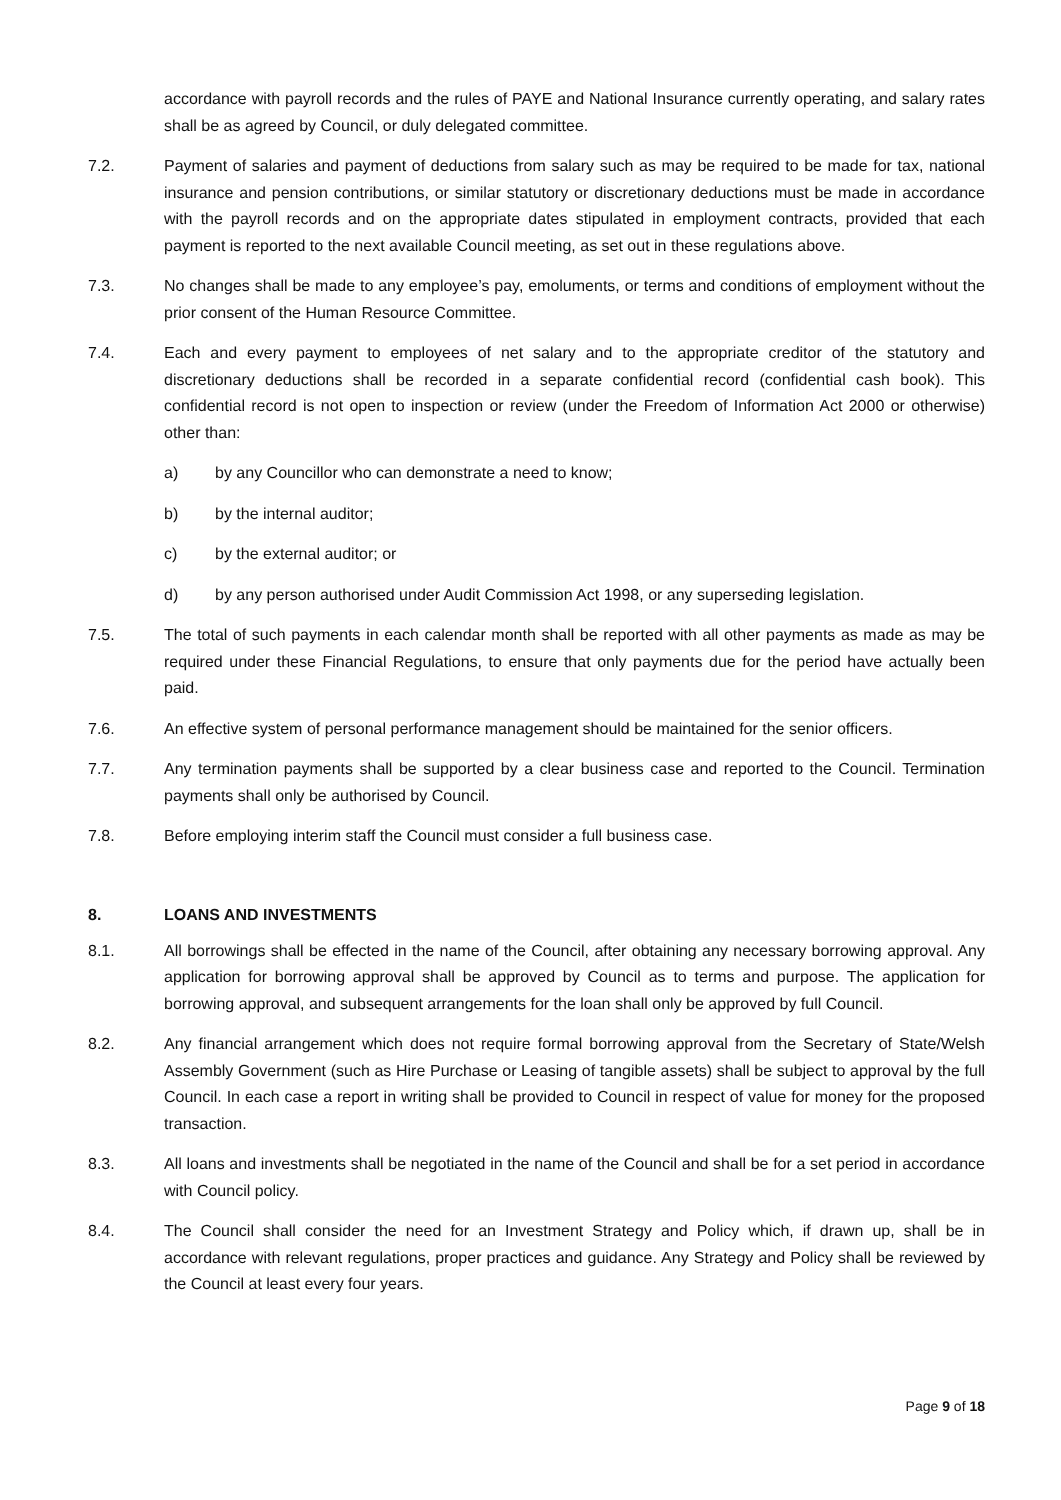accordance with payroll records and the rules of PAYE and National Insurance currently operating, and salary rates shall be as agreed by Council, or duly delegated committee.
7.2. Payment of salaries and payment of deductions from salary such as may be required to be made for tax, national insurance and pension contributions, or similar statutory or discretionary deductions must be made in accordance with the payroll records and on the appropriate dates stipulated in employment contracts, provided that each payment is reported to the next available Council meeting, as set out in these regulations above.
7.3. No changes shall be made to any employee’s pay, emoluments, or terms and conditions of employment without the prior consent of the Human Resource Committee.
7.4. Each and every payment to employees of net salary and to the appropriate creditor of the statutory and discretionary deductions shall be recorded in a separate confidential record (confidential cash book). This confidential record is not open to inspection or review (under the Freedom of Information Act 2000 or otherwise) other than:
a) by any Councillor who can demonstrate a need to know;
b) by the internal auditor;
c) by the external auditor; or
d) by any person authorised under Audit Commission Act 1998, or any superseding legislation.
7.5. The total of such payments in each calendar month shall be reported with all other payments as made as may be required under these Financial Regulations, to ensure that only payments due for the period have actually been paid.
7.6. An effective system of personal performance management should be maintained for the senior officers.
7.7. Any termination payments shall be supported by a clear business case and reported to the Council. Termination payments shall only be authorised by Council.
7.8. Before employing interim staff the Council must consider a full business case.
8. LOANS AND INVESTMENTS
8.1. All borrowings shall be effected in the name of the Council, after obtaining any necessary borrowing approval. Any application for borrowing approval shall be approved by Council as to terms and purpose. The application for borrowing approval, and subsequent arrangements for the loan shall only be approved by full Council.
8.2. Any financial arrangement which does not require formal borrowing approval from the Secretary of State/Welsh Assembly Government (such as Hire Purchase or Leasing of tangible assets) shall be subject to approval by the full Council. In each case a report in writing shall be provided to Council in respect of value for money for the proposed transaction.
8.3. All loans and investments shall be negotiated in the name of the Council and shall be for a set period in accordance with Council policy.
8.4. The Council shall consider the need for an Investment Strategy and Policy which, if drawn up, shall be in accordance with relevant regulations, proper practices and guidance. Any Strategy and Policy shall be reviewed by the Council at least every four years.
Page 9 of 18